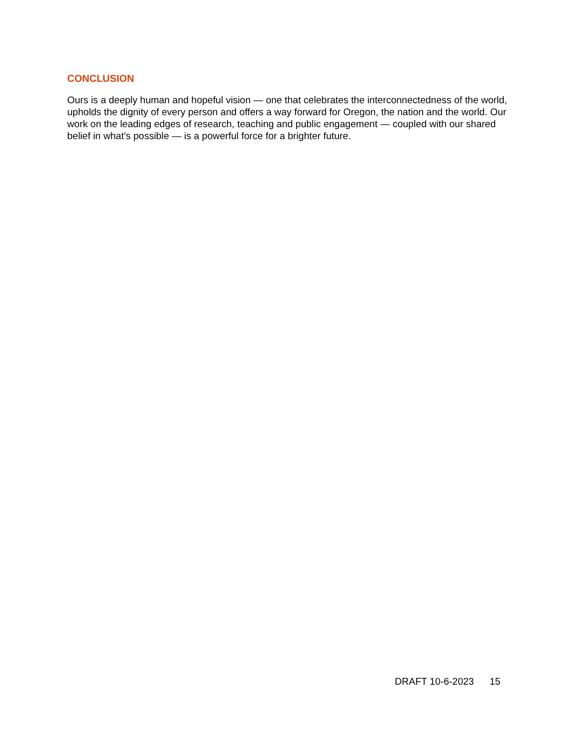CONCLUSION
Ours is a deeply human and hopeful vision — one that celebrates the interconnectedness of the world, upholds the dignity of every person and offers a way forward for Oregon, the nation and the world. Our work on the leading edges of research, teaching and public engagement — coupled with our shared belief in what’s possible — is a powerful force for a brighter future.
DRAFT 10-6-2023 15